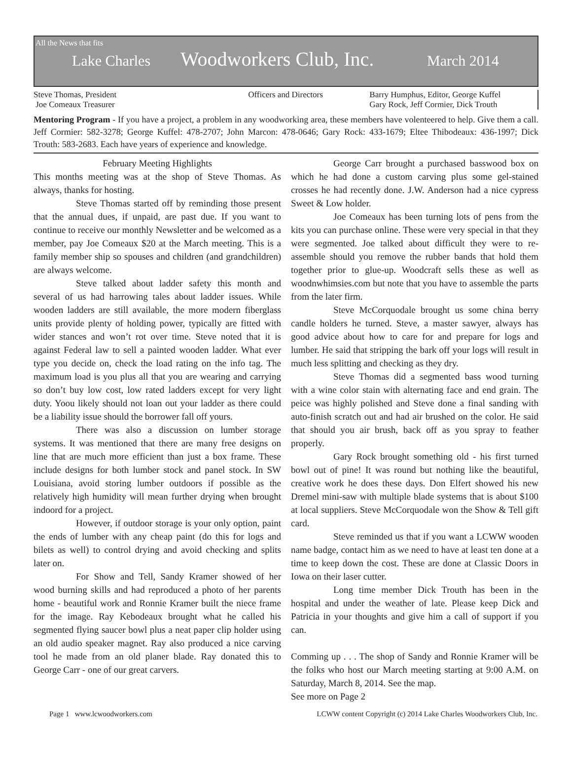All the News that fits
Lake Charles Woodworkers Club, Inc. March 2014
Steve Thomas, President
Joe Comeaux Treasurer
Officers and Directors Barry Humphus, Editor, George Kuffel
Gary Rock, Jeff Cormier, Dick Trouth
Mentoring Program - If you have a project, a problem in any woodworking area, these members have volenteered to help. Give them a call. Jeff Cormier: 582-3278; George Kuffel: 478-2707; John Marcon: 478-0646; Gary Rock: 433-1679; Eltee Thibodeaux: 436-1997; Dick Trouth: 583-2683. Each have years of experience and knowledge.
February Meeting Highlights
This months meeting was at the shop of Steve Thomas. As always, thanks for hosting.
Steve Thomas started off by reminding those present that the annual dues, if unpaid, are past due. If you want to continue to receive our monthly Newsletter and be welcomed as a member, pay Joe Comeaux $20 at the March meeting. This is a family member ship so spouses and children (and grandchildren) are always welcome.
Steve talked about ladder safety this month and several of us had harrowing tales about ladder issues. While wooden ladders are still available, the more modern fiberglass units provide plenty of holding power, typically are fitted with wider stances and won’t rot over time. Steve noted that it is against Federal law to sell a painted wooden ladder. What ever type you decide on, check the load rating on the info tag. The maximum load is you plus all that you are wearing and carrying so don’t buy low cost, low rated ladders except for very light duty. Yoou likely should not loan out your ladder as there could be a liability issue should the borrower fall off yours.
There was also a discussion on lumber storage systems. It was mentioned that there are many free designs on line that are much more efficient than just a box frame. These include designs for both lumber stock and panel stock. In SW Louisiana, avoid storing lumber outdoors if possible as the relatively high humidity will mean further drying when brought indoord for a project.
However, if outdoor storage is your only option, paint the ends of lumber with any cheap paint (do this for logs and bilets as well) to control drying and avoid checking and splits later on.
For Show and Tell, Sandy Kramer showed of her wood burning skills and had reproduced a photo of her parents home - beautiful work and Ronnie Kramer built the niece frame for the image. Ray Kebodeaux brought what he called his segmented flying saucer bowl plus a neat paper clip holder using an old audio speaker magnet. Ray also produced a nice carving tool he made from an old planer blade. Ray donated this to George Carr - one of our great carvers.
George Carr brought a purchased basswood box on which he had done a custom carving plus some gel-stained crosses he had recently done. J.W. Anderson had a nice cypress Sweet & Low holder.
Joe Comeaux has been turning lots of pens from the kits you can purchase online. These were very special in that they were segmented. Joe talked about difficult they were to re-assemble should you remove the rubber bands that hold them together prior to glue-up. Woodcraft sells these as well as woodnwhimsies.com but note that you have to assemble the parts from the later firm.
Steve McCorquodale brought us some china berry candle holders he turned. Steve, a master sawyer, always has good advice about how to care for and prepare for logs and lumber. He said that stripping the bark off your logs will result in much less splitting and checking as they dry.
Steve Thomas did a segmented bass wood turning with a wine color stain with alternating face and end grain. The peice was highly polished and Steve done a final sanding with auto-finish scratch out and had air brushed on the color. He said that should you air brush, back off as you spray to feather properly.
Gary Rock brought something old - his first turned bowl out of pine! It was round but nothing like the beautiful, creative work he does these days. Don Elfert showed his new Dremel mini-saw with multiple blade systems that is about $100 at local suppliers. Steve McCorquodale won the Show & Tell gift card.
Steve reminded us that if you want a LCWW wooden name badge, contact him as we need to have at least ten done at a time to keep down the cost. These are done at Classic Doors in Iowa on their laser cutter.
Long time member Dick Trouth has been in the hospital and under the weather of late. Please keep Dick and Patricia in your thoughts and give him a call of support if you can.
Comming up . . . The shop of Sandy and Ronnie Kramer will be the folks who host our March meeting starting at 9:00 A.M. on Saturday, March 8, 2014. See the map.
See more on Page 2
Page 1 www.lcwoodworkers.com LCWW content Copyright (c) 2014 Lake Charles Woodworkers Club, Inc.